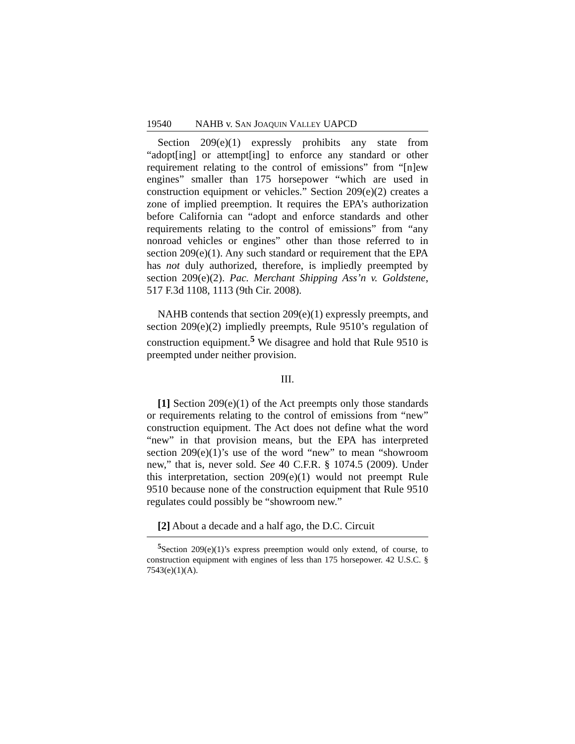19540 NAHB v. SAN JOAQUIN VALLEY UAPCD
Section 209(e)(1) expressly prohibits any state from “adopt[ing] or attempt[ing] to enforce any standard or other requirement relating to the control of emissions” from “[n]ew engines” smaller than 175 horsepower “which are used in construction equipment or vehicles.” Section 209(e)(2) creates a zone of implied preemption. It requires the EPA’s authorization before California can “adopt and enforce standards and other requirements relating to the control of emissions” from “any nonroad vehicles or engines” other than those referred to in section 209(e)(1). Any such standard or requirement that the EPA has not duly authorized, therefore, is impliedly preempted by section 209(e)(2). Pac. Merchant Shipping Ass’n v. Goldstene, 517 F.3d 1108, 1113 (9th Cir. 2008).
NAHB contends that section 209(e)(1) expressly preempts, and section 209(e)(2) impliedly preempts, Rule 9510’s regulation of construction equipment.<sup>5</sup> We disagree and hold that Rule 9510 is preempted under neither provision.
III.
[1] Section 209(e)(1) of the Act preempts only those standards or requirements relating to the control of emissions from “new” construction equipment. The Act does not define what the word “new” in that provision means, but the EPA has interpreted section 209(e)(1)’s use of the word “new” to mean “showroom new,” that is, never sold. See 40 C.F.R. § 1074.5 (2009). Under this interpretation, section 209(e)(1) would not preempt Rule 9510 because none of the construction equipment that Rule 9510 regulates could possibly be “showroom new.”
[2] About a decade and a half ago, the D.C. Circuit
<sup>5</sup> Section 209(e)(1)’s express preemption would only extend, of course, to construction equipment with engines of less than 175 horsepower. 42 U.S.C. § 7543(e)(1)(A).